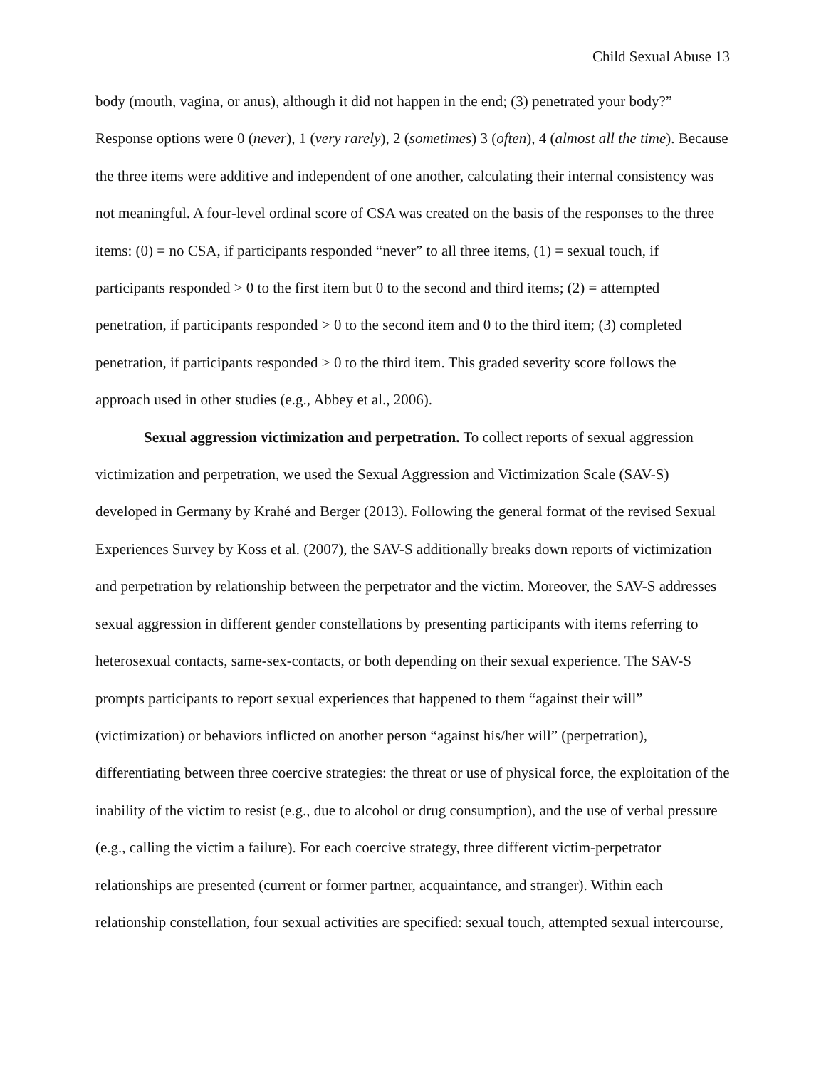Child Sexual Abuse 13
body (mouth, vagina, or anus), although it did not happen in the end; (3) penetrated your body?” Response options were 0 (never), 1 (very rarely), 2 (sometimes) 3 (often), 4 (almost all the time). Because the three items were additive and independent of one another, calculating their internal consistency was not meaningful. A four-level ordinal score of CSA was created on the basis of the responses to the three items: (0) = no CSA, if participants responded “never” to all three items, (1) = sexual touch, if participants responded > 0 to the first item but 0 to the second and third items; (2) = attempted penetration, if participants responded > 0 to the second item and 0 to the third item; (3) completed penetration, if participants responded > 0 to the third item. This graded severity score follows the approach used in other studies (e.g., Abbey et al., 2006).
Sexual aggression victimization and perpetration. To collect reports of sexual aggression victimization and perpetration, we used the Sexual Aggression and Victimization Scale (SAV-S) developed in Germany by Krahé and Berger (2013). Following the general format of the revised Sexual Experiences Survey by Koss et al. (2007), the SAV-S additionally breaks down reports of victimization and perpetration by relationship between the perpetrator and the victim. Moreover, the SAV-S addresses sexual aggression in different gender constellations by presenting participants with items referring to heterosexual contacts, same-sex-contacts, or both depending on their sexual experience. The SAV-S prompts participants to report sexual experiences that happened to them “against their will” (victimization) or behaviors inflicted on another person “against his/her will” (perpetration), differentiating between three coercive strategies: the threat or use of physical force, the exploitation of the inability of the victim to resist (e.g., due to alcohol or drug consumption), and the use of verbal pressure (e.g., calling the victim a failure). For each coercive strategy, three different victim-perpetrator relationships are presented (current or former partner, acquaintance, and stranger). Within each relationship constellation, four sexual activities are specified: sexual touch, attempted sexual intercourse,